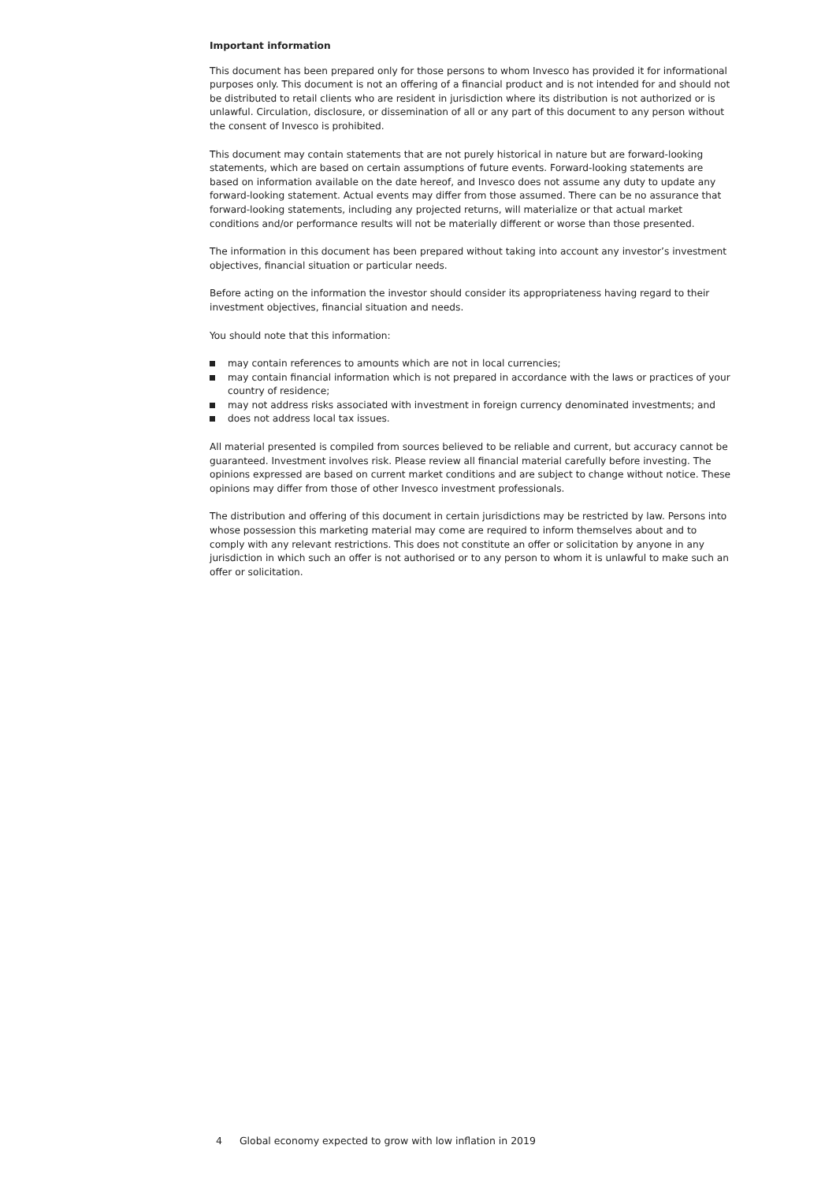Important information
This document has been prepared only for those persons to whom Invesco has provided it for informational purposes only. This document is not an offering of a financial product and is not intended for and should not be distributed to retail clients who are resident in jurisdiction where its distribution is not authorized or is unlawful. Circulation, disclosure, or dissemination of all or any part of this document to any person without the consent of Invesco is prohibited.
This document may contain statements that are not purely historical in nature but are forward-looking statements, which are based on certain assumptions of future events. Forward-looking statements are based on information available on the date hereof, and Invesco does not assume any duty to update any forward-looking statement. Actual events may differ from those assumed. There can be no assurance that forward-looking statements, including any projected returns, will materialize or that actual market conditions and/or performance results will not be materially different or worse than those presented.
The information in this document has been prepared without taking into account any investor’s investment objectives, financial situation or particular needs.
Before acting on the information the investor should consider its appropriateness having regard to their investment objectives, financial situation and needs.
You should note that this information:
may contain references to amounts which are not in local currencies;
may contain financial information which is not prepared in accordance with the laws or practices of your country of residence;
may not address risks associated with investment in foreign currency denominated investments; and
does not address local tax issues.
All material presented is compiled from sources believed to be reliable and current, but accuracy cannot be guaranteed. Investment involves risk. Please review all financial material carefully before investing. The opinions expressed are based on current market conditions and are subject to change without notice. These opinions may differ from those of other Invesco investment professionals.
The distribution and offering of this document in certain jurisdictions may be restricted by law. Persons into whose possession this marketing material may come are required to inform themselves about and to comply with any relevant restrictions. This does not constitute an offer or solicitation by anyone in any jurisdiction in which such an offer is not authorised or to any person to whom it is unlawful to make such an offer or solicitation.
4 Global economy expected to grow with low inflation in 2019